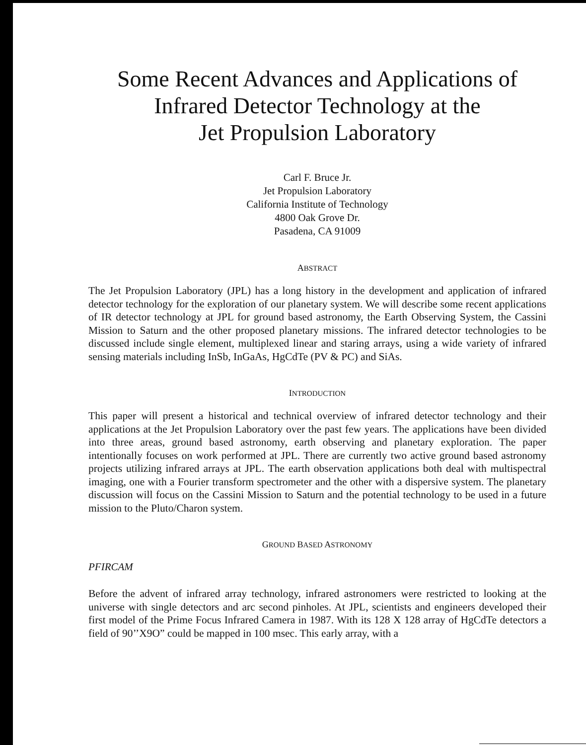Some Recent Advances and Applications of
Infrared Detector Technology at the
Jet Propulsion Laboratory
Carl F. Bruce Jr.
Jet Propulsion Laboratory
California Institute of Technology
4800 Oak Grove Dr.
Pasadena, CA 91009
ABSTRACT
The Jet Propulsion Laboratory (JPL) has a long history in the development and application of infrared detector technology for the exploration of our planetary system. We will describe some recent applications of IR detector technology at JPL for ground based astronomy, the Earth Observing System, the Cassini Mission to Saturn and the other proposed planetary missions. The infrared detector technologies to be discussed include single element, multiplexed linear and staring arrays, using a wide variety of infrared sensing materials including InSb, InGaAs, HgCdTe (PV & PC) and SiAs.
INTRODUCTION
This paper will present a historical and technical overview of infrared detector technology and their applications at the Jet Propulsion Laboratory over the past few years. The applications have been divided into three areas, ground based astronomy, earth observing and planetary exploration. The paper intentionally focuses on work performed at JPL. There are currently two active ground based astronomy projects utilizing infrared arrays at JPL. The earth observation applications both deal with multispectral imaging, one with a Fourier transform spectrometer and the other with a dispersive system. The planetary discussion will focus on the Cassini Mission to Saturn and the potential technology to be used in a future mission to the Pluto/Charon system.
GROUND BASED ASTRONOMY
PFIRCAM
Before the advent of infrared array technology, infrared astronomers were restricted to looking at the universe with single detectors and arc second pinholes. At JPL, scientists and engineers developed their first model of the Prime Focus Infrared Camera in 1987. With its 128 X 128 array of HgCdTe detectors a field of 90’’X9O” could be mapped in 100 msec. This early array, with a